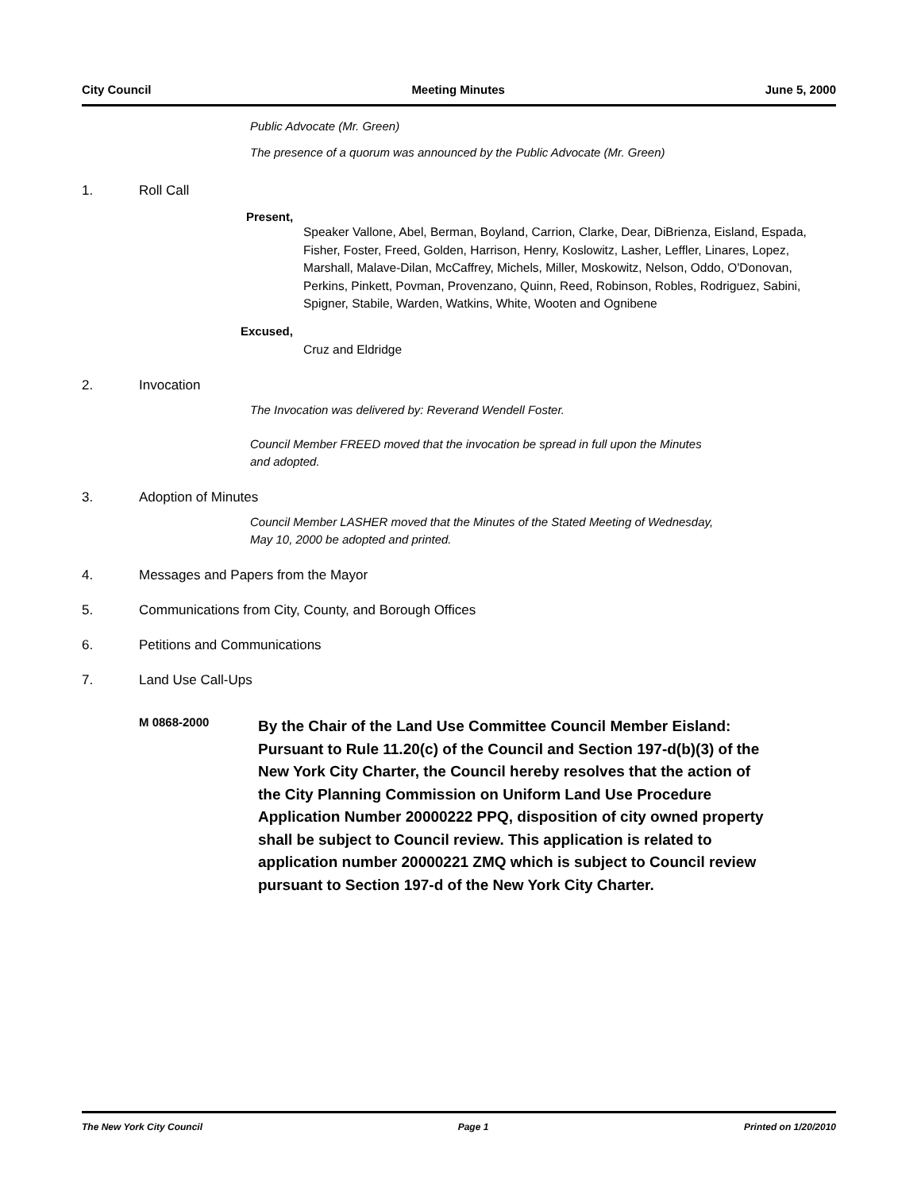City Council Meeting Minutes June 5, 2000
Public Advocate (Mr. Green)
The presence of a quorum was announced by the Public Advocate (Mr. Green)
1. Roll Call
Present,
Speaker Vallone, Abel, Berman, Boyland, Carrion, Clarke, Dear, DiBrienza, Eisland, Espada, Fisher, Foster, Freed, Golden, Harrison, Henry, Koslowitz, Lasher, Leffler, Linares, Lopez, Marshall, Malave-Dilan, McCaffrey, Michels, Miller, Moskowitz, Nelson, Oddo, O'Donovan, Perkins, Pinkett, Povman, Provenzano, Quinn, Reed, Robinson, Robles, Rodriguez, Sabini, Spigner, Stabile, Warden, Watkins, White, Wooten and Ognibene
Excused,
Cruz and Eldridge
2. Invocation
The Invocation was delivered by: Reverand Wendell Foster.
Council Member FREED moved that the invocation be spread in full upon the Minutes
and adopted.
3. Adoption of Minutes
Council Member LASHER moved that the Minutes of the Stated Meeting of Wednesday,
May 10, 2000 be adopted and printed.
4. Messages and Papers from the Mayor
5. Communications from City, County, and Borough Offices
6. Petitions and Communications
7. Land Use Call-Ups
M 0868-2000 By the Chair of the Land Use Committee Council Member Eisland: Pursuant to Rule 11.20(c) of the Council and Section 197-d(b)(3) of the New York City Charter, the Council hereby resolves that the action of the City Planning Commission on Uniform Land Use Procedure Application Number 20000222 PPQ, disposition of city owned property shall be subject to Council review. This application is related to application number 20000221 ZMQ which is subject to Council review pursuant to Section 197-d of the New York City Charter.
The New York City Council Page 1 Printed on 1/20/2010